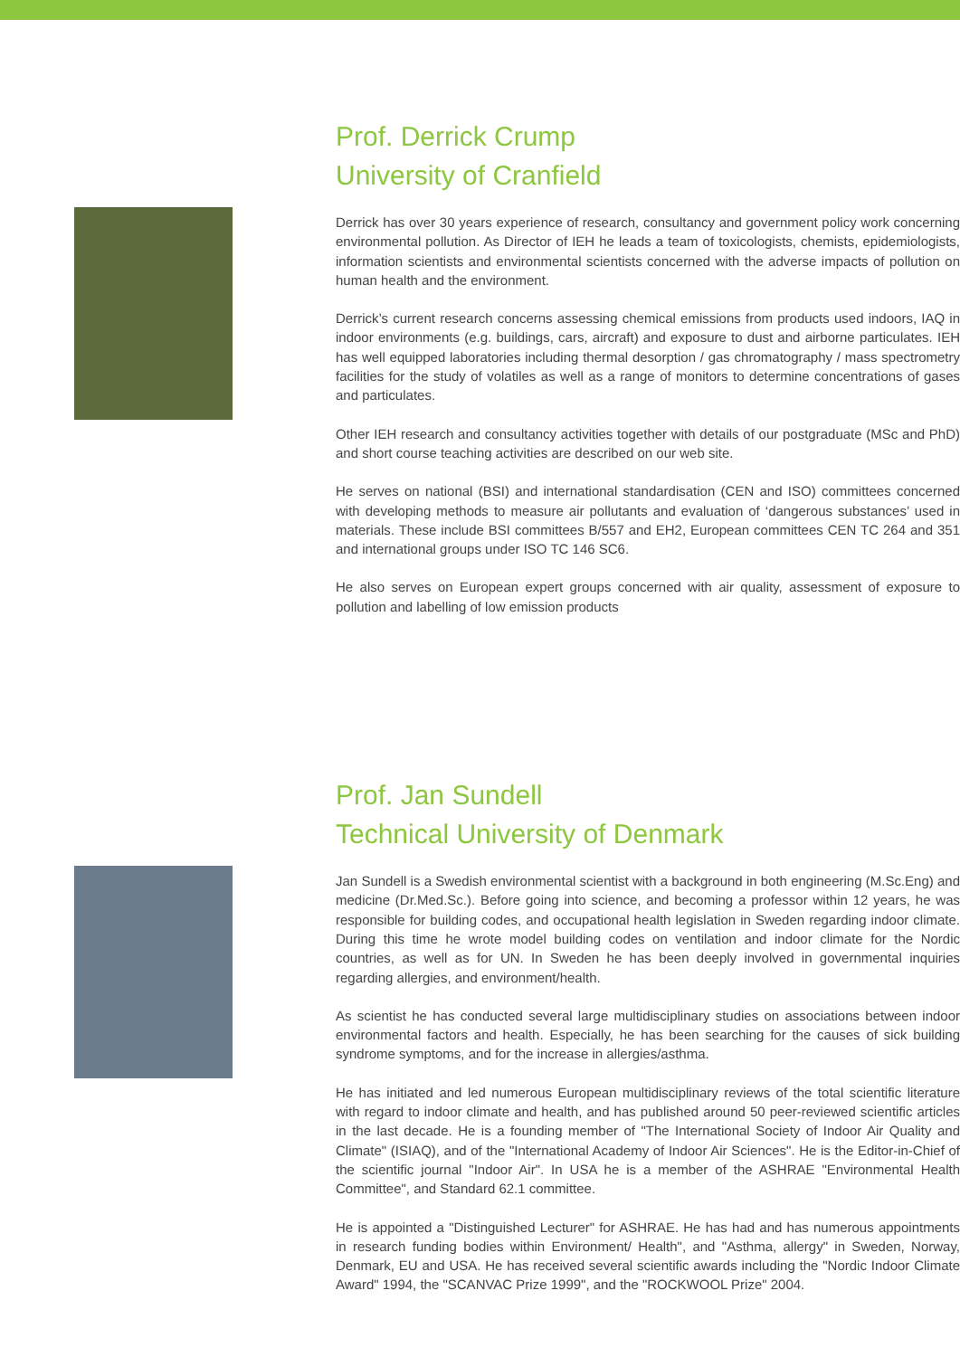Prof. Derrick Crump
University of Cranfield
Derrick has over 30 years experience of research, consultancy and government policy work concerning environmental pollution. As Director of IEH he leads a team of toxicologists, chemists, epidemiologists, information scientists and environmental scientists concerned with the adverse impacts of pollution on human health and the environment.
Derrick’s current research concerns assessing chemical emissions from products used indoors, IAQ in indoor environments (e.g. buildings, cars, aircraft) and exposure to dust and airborne particulates. IEH has well equipped laboratories including thermal desorption / gas chromatography / mass spectrometry facilities for the study of volatiles as well as a range of monitors to determine concentrations of gases and particulates.
Other IEH research and consultancy activities together with details of our postgraduate (MSc and PhD) and short course teaching activities are described on our web site.
He serves on national (BSI) and international standardisation (CEN and ISO) committees concerned with developing methods to measure air pollutants and evaluation of ‘dangerous substances’ used in materials. These include BSI committees B/557 and EH2, European committees CEN TC 264 and 351 and international groups under ISO TC 146 SC6.
He also serves on European expert groups concerned with air quality, assessment of exposure to pollution and labelling of low emission products
Prof. Jan Sundell
Technical University of Denmark
Jan Sundell is a Swedish environmental scientist with a background in both engineering (M.Sc.Eng) and medicine (Dr.Med.Sc.). Before going into science, and becoming a professor within 12 years, he was responsible for building codes, and occupational health legislation in Sweden regarding indoor climate. During this time he wrote model building codes on ventilation and indoor climate for the Nordic countries, as well as for UN. In Sweden he has been deeply involved in governmental inquiries regarding allergies, and environment/health.
As scientist he has conducted several large multidisciplinary studies on associations between indoor environmental factors and health. Especially, he has been searching for the causes of sick building syndrome symptoms, and for the increase in allergies/asthma.
He has initiated and led numerous European multidisciplinary reviews of the total scientific literature with regard to indoor climate and health, and has published around 50 peer-reviewed scientific articles in the last decade. He is a founding member of "The International Society of Indoor Air Quality and Climate" (ISIAQ), and of the "International Academy of Indoor Air Sciences". He is the Editor-in-Chief of the scientific journal "Indoor Air". In USA he is a member of the ASHRAE "Environmental Health Committee", and Standard 62.1 committee.
He is appointed a "Distinguished Lecturer" for ASHRAE. He has had and has numerous appointments in research funding bodies within Environment/ Health", and "Asthma, allergy" in Sweden, Norway, Denmark, EU and USA. He has received several scientific awards including the "Nordic Indoor Climate Award" 1994, the "SCANVAC Prize 1999", and the "ROCKWOOL Prize" 2004.